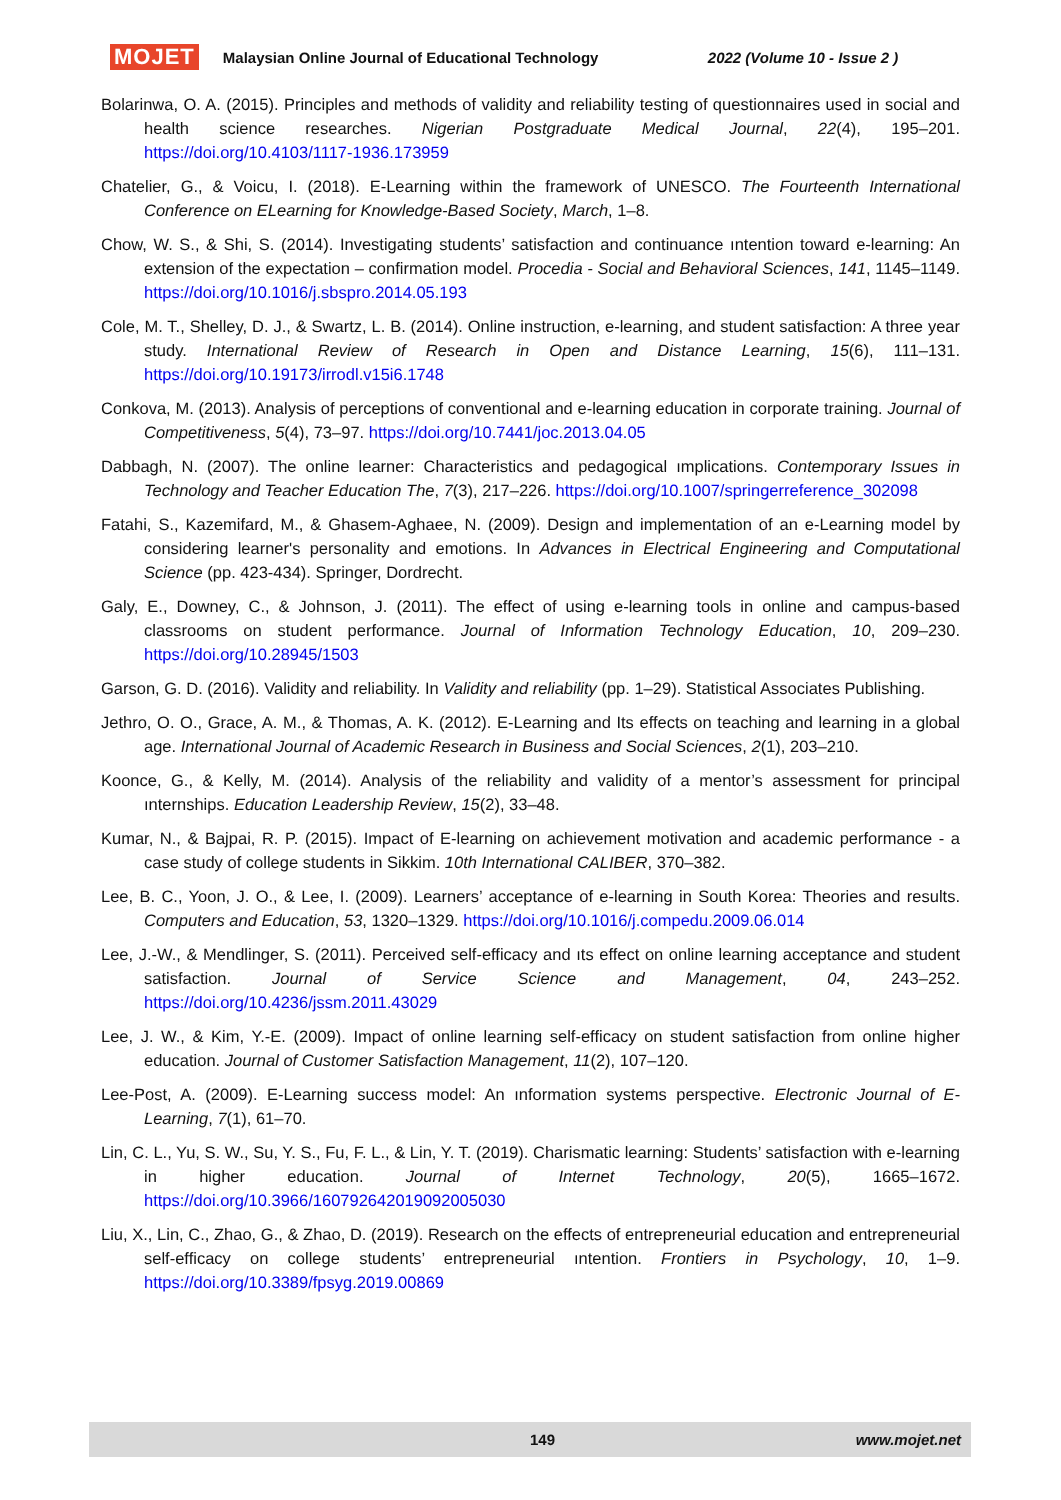MOJET Malaysian Online Journal of Educational Technology 2022 (Volume 10 - Issue 2 )
Bolarinwa, O. A. (2015). Principles and methods of validity and reliability testing of questionnaires used in social and health science researches. Nigerian Postgraduate Medical Journal, 22(4), 195–201. https://doi.org/10.4103/1117-1936.173959
Chatelier, G., & Voicu, I. (2018). E-Learning within the framework of UNESCO. The Fourteenth International Conference on ELearning for Knowledge-Based Society, March, 1–8.
Chow, W. S., & Shi, S. (2014). Investigating students’ satisfaction and continuance ıntention toward e-learning: An extension of the expectation – confirmation model. Procedia - Social and Behavioral Sciences, 141, 1145–1149. https://doi.org/10.1016/j.sbspro.2014.05.193
Cole, M. T., Shelley, D. J., & Swartz, L. B. (2014). Online instruction, e-learning, and student satisfaction: A three year study. International Review of Research in Open and Distance Learning, 15(6), 111–131. https://doi.org/10.19173/irrodl.v15i6.1748
Conkova, M. (2013). Analysis of perceptions of conventional and e-learning education in corporate training. Journal of Competitiveness, 5(4), 73–97. https://doi.org/10.7441/joc.2013.04.05
Dabbagh, N. (2007). The online learner: Characteristics and pedagogical ımplications. Contemporary Issues in Technology and Teacher Education The, 7(3), 217–226. https://doi.org/10.1007/springerreference_302098
Fatahi, S., Kazemifard, M., & Ghasem-Aghaee, N. (2009). Design and implementation of an e-Learning model by considering learner's personality and emotions. In Advances in Electrical Engineering and Computational Science (pp. 423-434). Springer, Dordrecht.
Galy, E., Downey, C., & Johnson, J. (2011). The effect of using e-learning tools in online and campus-based classrooms on student performance. Journal of Information Technology Education, 10, 209–230. https://doi.org/10.28945/1503
Garson, G. D. (2016). Validity and reliability. In Validity and reliability (pp. 1–29). Statistical Associates Publishing.
Jethro, O. O., Grace, A. M., & Thomas, A. K. (2012). E-Learning and Its effects on teaching and learning in a global age. International Journal of Academic Research in Business and Social Sciences, 2(1), 203–210.
Koonce, G., & Kelly, M. (2014). Analysis of the reliability and validity of a mentor’s assessment for principal ınternships. Education Leadership Review, 15(2), 33–48.
Kumar, N., & Bajpai, R. P. (2015). Impact of E-learning on achievement motivation and academic performance - a case study of college students in Sikkim. 10th International CALIBER, 370–382.
Lee, B. C., Yoon, J. O., & Lee, I. (2009). Learners’ acceptance of e-learning in South Korea: Theories and results. Computers and Education, 53, 1320–1329. https://doi.org/10.1016/j.compedu.2009.06.014
Lee, J.-W., & Mendlinger, S. (2011). Perceived self-efficacy and ıts effect on online learning acceptance and student satisfaction. Journal of Service Science and Management, 04, 243–252. https://doi.org/10.4236/jssm.2011.43029
Lee, J. W., & Kim, Y.-E. (2009). Impact of online learning self-efficacy on student satisfaction from online higher education. Journal of Customer Satisfaction Management, 11(2), 107–120.
Lee-Post, A. (2009). E-Learning success model: An ınformation systems perspective. Electronic Journal of E-Learning, 7(1), 61–70.
Lin, C. L., Yu, S. W., Su, Y. S., Fu, F. L., & Lin, Y. T. (2019). Charismatic learning: Students’ satisfaction with e-learning in higher education. Journal of Internet Technology, 20(5), 1665–1672. https://doi.org/10.3966/160792642019092005030
Liu, X., Lin, C., Zhao, G., & Zhao, D. (2019). Research on the effects of entrepreneurial education and entrepreneurial self-efficacy on college students’ entrepreneurial ıntention. Frontiers in Psychology, 10, 1–9. https://doi.org/10.3389/fpsyg.2019.00869
149 www.mojet.net